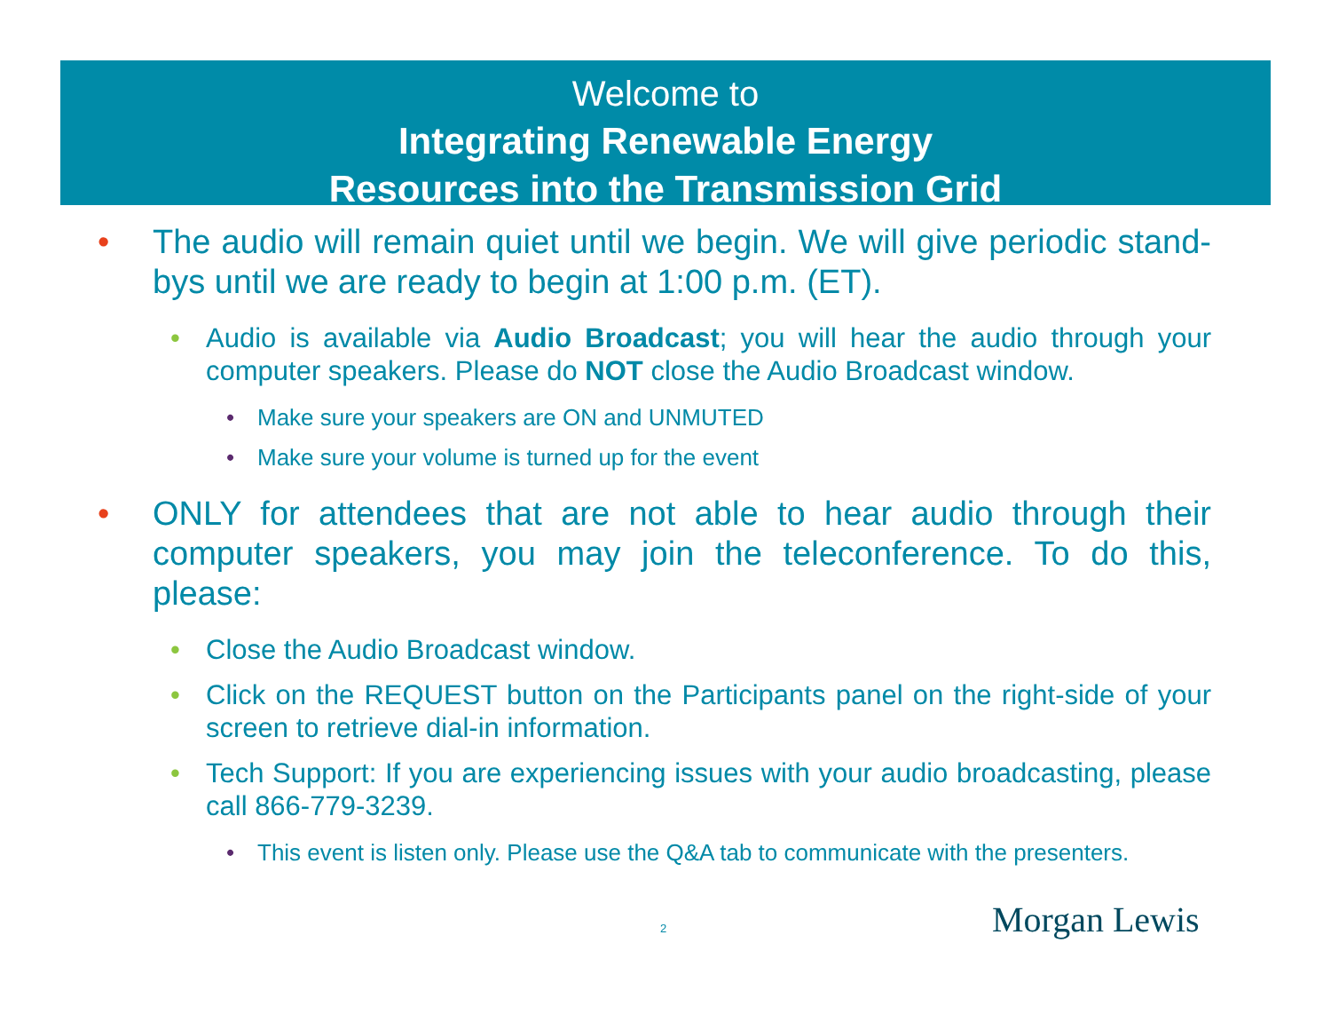Welcome to
Integrating Renewable Energy
Resources into the Transmission Grid
• The audio will remain quiet until we begin. We will give periodic stand-bys until we are ready to begin at 1:00 p.m. (ET).
• Audio is available via Audio Broadcast; you will hear the audio through your computer speakers. Please do NOT close the Audio Broadcast window.
• Make sure your speakers are ON and UNMUTED
• Make sure your volume is turned up for the event
• ONLY for attendees that are not able to hear audio through their computer speakers, you may join the teleconference. To do this, please:
• Close the Audio Broadcast window.
• Click on the REQUEST button on the Participants panel on the right-side of your screen to retrieve dial-in information.
• Tech Support: If you are experiencing issues with your audio broadcasting, please call 866-779-3239.
• This event is listen only. Please use the Q&A tab to communicate with the presenters.
2 Morgan Lewis